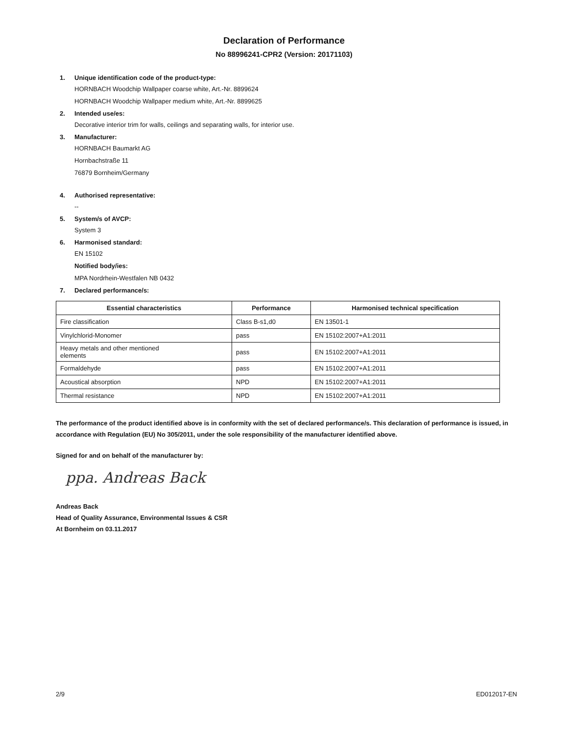Declaration of Performance
No 88996241-CPR2 (Version: 20171103)
1. Unique identification code of the product-type:
HORNBACH Woodchip Wallpaper coarse white, Art.-Nr. 8899624
HORNBACH Woodchip Wallpaper medium white, Art.-Nr. 8899625
2. Intended use/es:
Decorative interior trim for walls, ceilings and separating walls, for interior use.
3. Manufacturer:
HORNBACH Baumarkt AG
Hornbachstraße 11
76879 Bornheim/Germany
4. Authorised representative:
--
5. System/s of AVCP:
System 3
6. Harmonised standard:
EN 15102
Notified body/ies:
MPA Nordrhein-Westfalen NB 0432
7. Declared performance/s:
| Essential characteristics | Performance | Harmonised technical specification |
| --- | --- | --- |
| Fire classification | Class B-s1,d0 | EN 13501-1 |
| Vinylchlorid-Monomer | pass | EN 15102:2007+A1:2011 |
| Heavy metals and other mentioned elements | pass | EN 15102:2007+A1:2011 |
| Formaldehyde | pass | EN 15102:2007+A1:2011 |
| Acoustical absorption | NPD | EN 15102:2007+A1:2011 |
| Thermal resistance | NPD | EN 15102:2007+A1:2011 |
The performance of the product identified above is in conformity with the set of declared performance/s. This declaration of performance is issued, in accordance with Regulation (EU) No 305/2011, under the sole responsibility of the manufacturer identified above.
Signed for and on behalf of the manufacturer by:
ppa. Andreas Back
Andreas Back
Head of Quality Assurance, Environmental Issues & CSR
At Bornheim on 03.11.2017
2/9 ED012017-EN